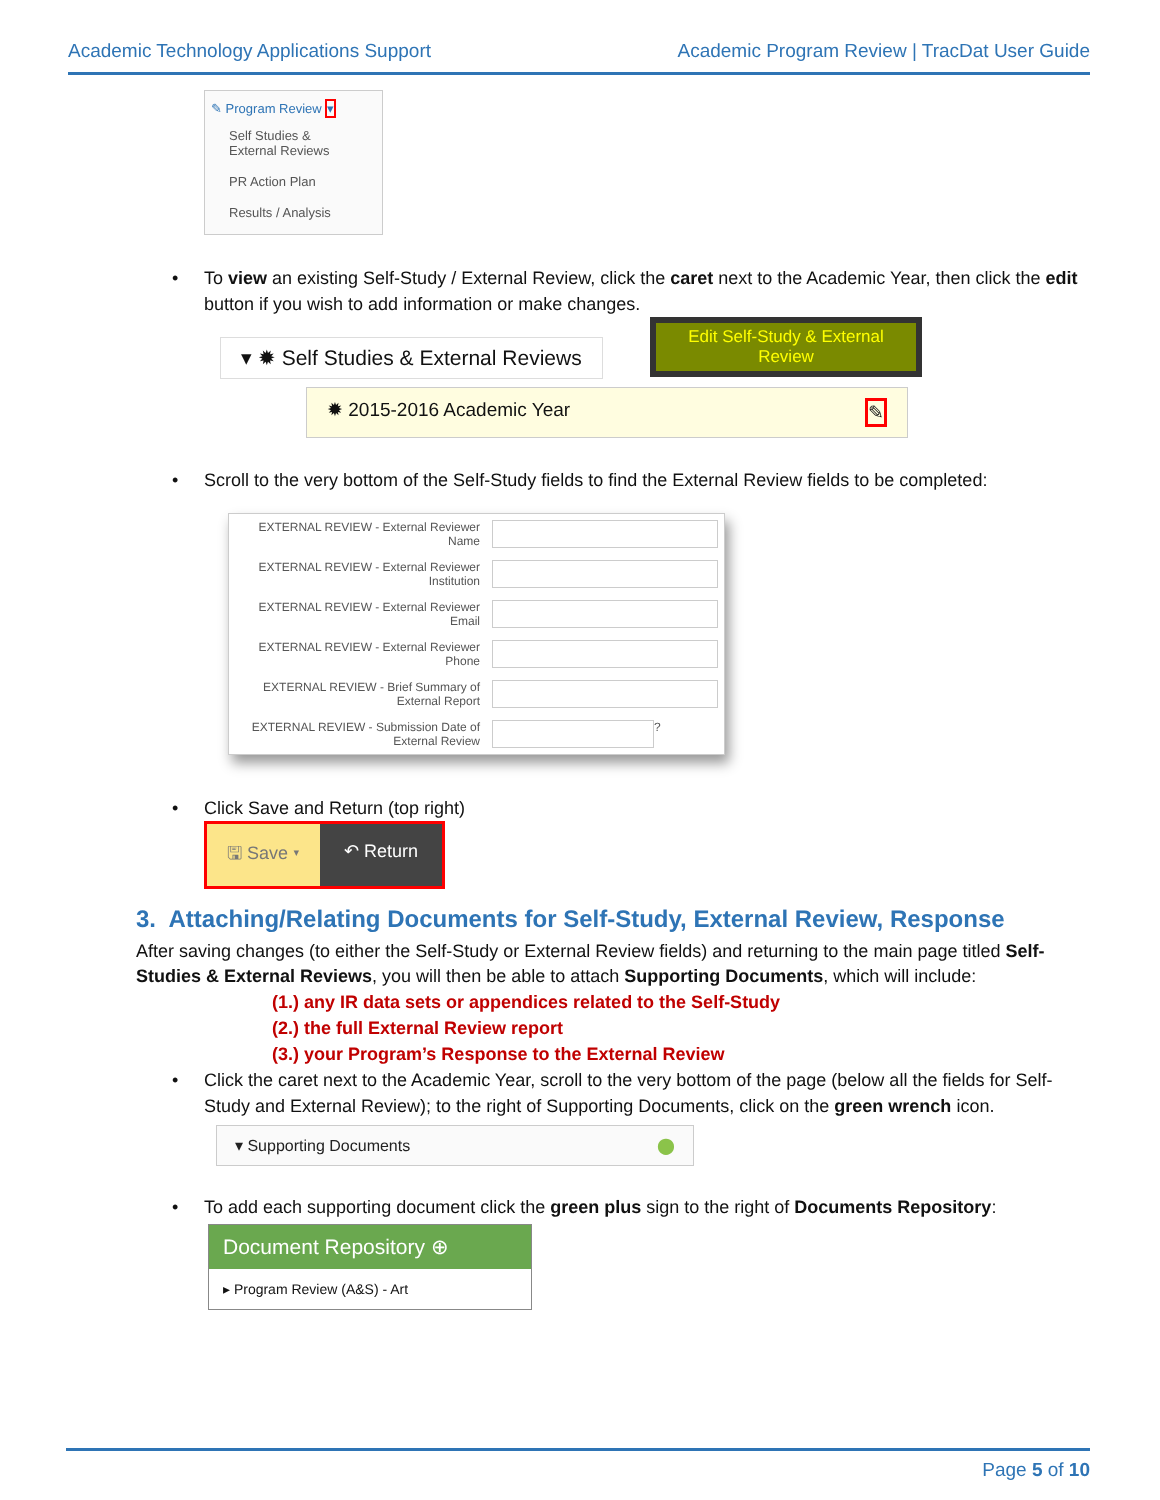Academic Technology Applications Support Academic Program Review | TracDat User Guide
✎ Program Review ▾
Self Studies & External Reviews
PR Action Plan
Results / Analysis
• To view an existing Self-Study / External Review, click the caret next to the Academic Year, then click the edit button if you wish to add information or make changes.
▾ ✹ Self Studies & External Reviews
Edit Self-Study & External Review
✹ 2015-2016 Academic Year ✎
• Scroll to the very bottom of the Self-Study fields to find the External Review fields to be completed:
EXTERNAL REVIEW - External Reviewer Name
EXTERNAL REVIEW - External Reviewer Institution
EXTERNAL REVIEW - External Reviewer Email
EXTERNAL REVIEW - External Reviewer Phone
EXTERNAL REVIEW - Brief Summary of External Report
EXTERNAL REVIEW - Submission Date of External Review ?
• Click Save and Return (top right)
🖫 Save ▾ ↶ Return
3. Attaching/Relating Documents for Self-Study, External Review, Response
After saving changes (to either the Self-Study or External Review fields) and returning to the main page titled Self-Studies & External Reviews, you will then be able to attach Supporting Documents, which will include:
(1.) any IR data sets or appendices related to the Self-Study
(2.) the full External Review report
(3.) your Program’s Response to the External Review
• Click the caret next to the Academic Year, scroll to the very bottom of the page (below all the fields for Self-Study and External Review); to the right of Supporting Documents, click on the green wrench icon.
▾ Supporting Documents ⬤
• To add each supporting document click the green plus sign to the right of Documents Repository:
Document Repository ⊕
▸ Program Review (A&S) - Art
Page 5 of 10